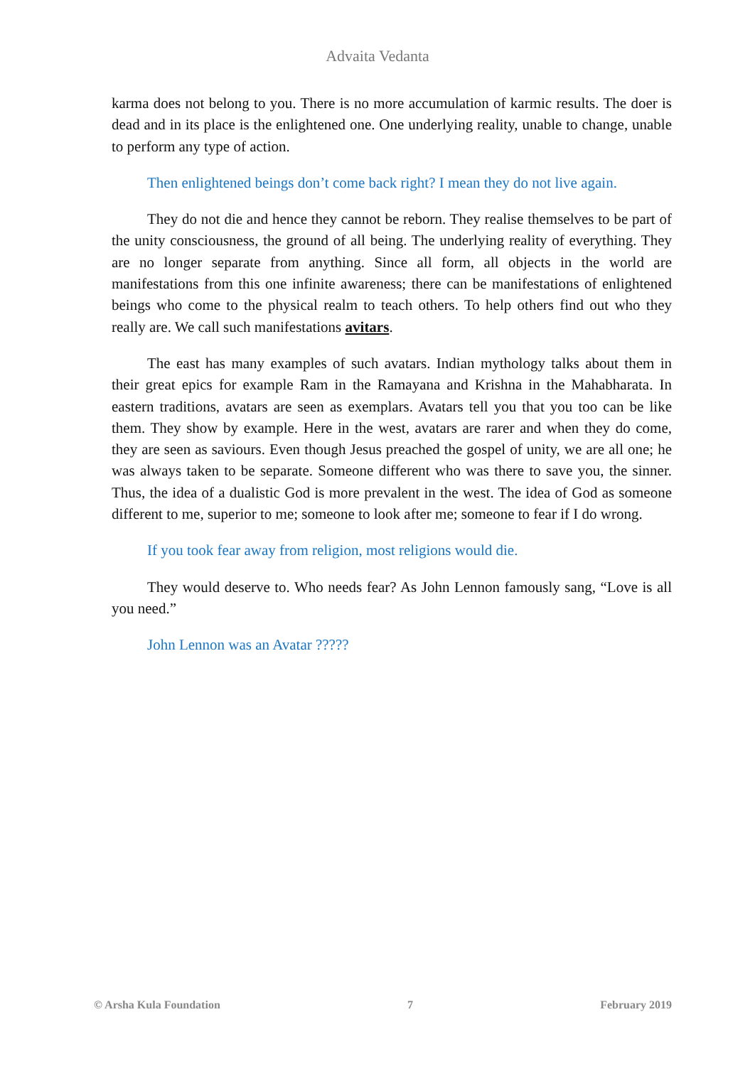Advaita Vedanta
karma does not belong to you. There is no more accumulation of karmic results. The doer is dead and in its place is the enlightened one. One underlying reality, unable to change, unable to perform any type of action.
Then enlightened beings don’t come back right? I mean they do not live again.
They do not die and hence they cannot be reborn. They realise themselves to be part of the unity consciousness, the ground of all being. The underlying reality of everything. They are no longer separate from anything. Since all form, all objects in the world are manifestations from this one infinite awareness; there can be manifestations of enlightened beings who come to the physical realm to teach others. To help others find out who they really are. We call such manifestations avitars.
The east has many examples of such avatars. Indian mythology talks about them in their great epics for example Ram in the Ramayana and Krishna in the Mahabharata. In eastern traditions, avatars are seen as exemplars. Avatars tell you that you too can be like them. They show by example. Here in the west, avatars are rarer and when they do come, they are seen as saviours. Even though Jesus preached the gospel of unity, we are all one; he was always taken to be separate. Someone different who was there to save you, the sinner. Thus, the idea of a dualistic God is more prevalent in the west. The idea of God as someone different to me, superior to me; someone to look after me; someone to fear if I do wrong.
If you took fear away from religion, most religions would die.
They would deserve to. Who needs fear? As John Lennon famously sang, “Love is all you need.”
John Lennon was an Avatar ?????
© Arsha Kula Foundation 7 February 2019